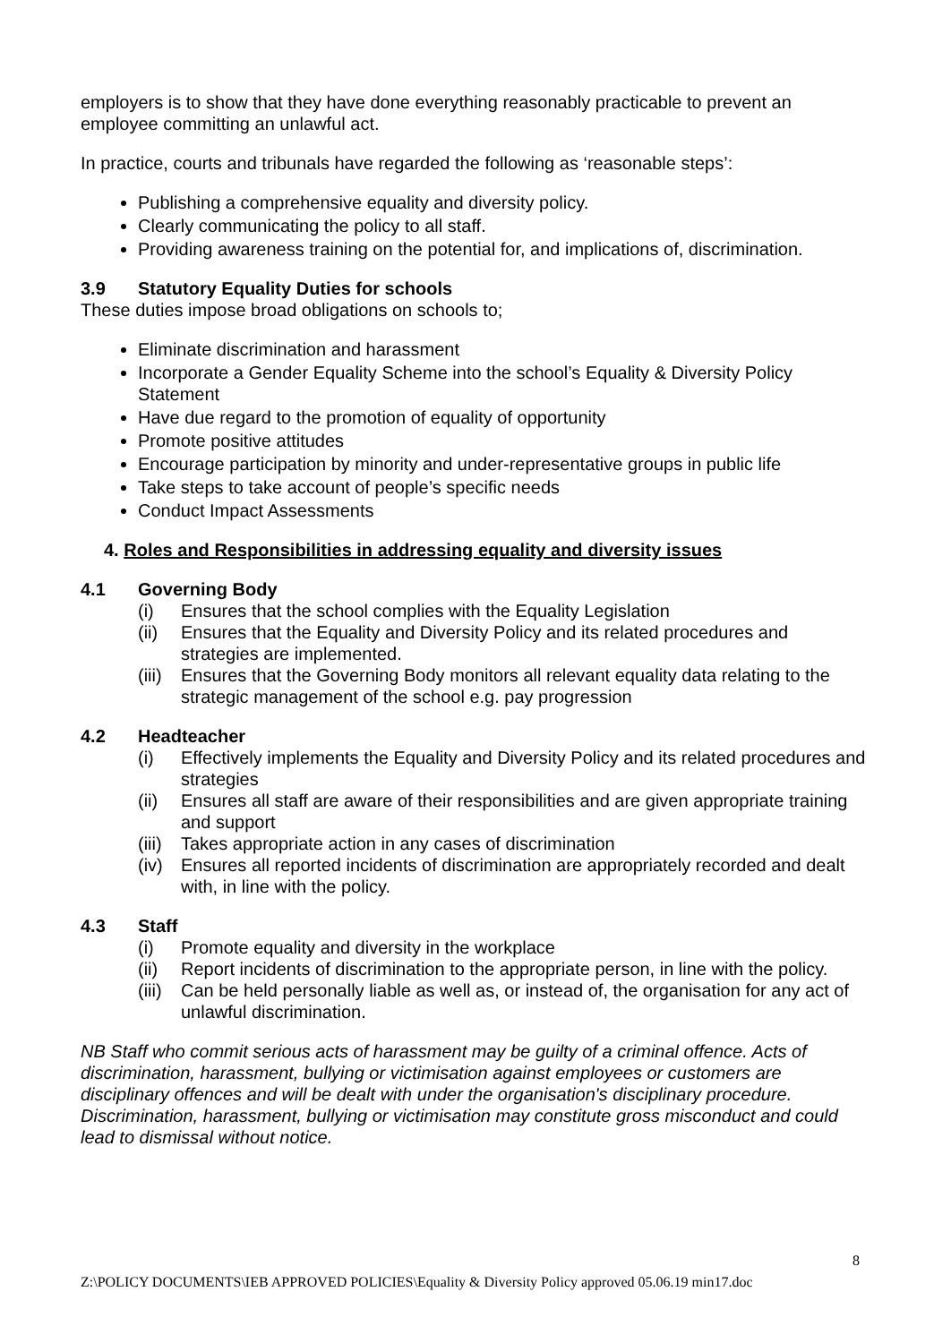employers is to show that they have done everything reasonably practicable to prevent an employee committing an unlawful act.
In practice, courts and tribunals have regarded the following as ‘reasonable steps’:
Publishing a comprehensive equality and diversity policy.
Clearly communicating the policy to all staff.
Providing awareness training on the potential for, and implications of, discrimination.
3.9 Statutory Equality Duties for schools
These duties impose broad obligations on schools to;
Eliminate discrimination and harassment
Incorporate a Gender Equality Scheme into the school’s Equality & Diversity Policy Statement
Have due regard to the promotion of equality of opportunity
Promote positive attitudes
Encourage participation by minority and under-representative groups in public life
Take steps to take account of people’s specific needs
Conduct Impact Assessments
4. Roles and Responsibilities in addressing equality and diversity issues
4.1 Governing Body
(i) Ensures that the school complies with the Equality Legislation
(ii) Ensures that the Equality and Diversity Policy and its related procedures and strategies are implemented.
(iii) Ensures that the Governing Body monitors all relevant equality data relating to the strategic management of the school e.g. pay progression
4.2 Headteacher
(i) Effectively implements the Equality and Diversity Policy and its related procedures and strategies
(ii) Ensures all staff are aware of their responsibilities and are given appropriate training and support
(iii) Takes appropriate action in any cases of discrimination
(iv) Ensures all reported incidents of discrimination are appropriately recorded and dealt with, in line with the policy.
4.3 Staff
(i) Promote equality and diversity in the workplace
(ii) Report incidents of discrimination to the appropriate person, in line with the policy.
(iii) Can be held personally liable as well as, or instead of, the organisation for any act of unlawful discrimination.
NB Staff who commit serious acts of harassment may be guilty of a criminal offence. Acts of discrimination, harassment, bullying or victimisation against employees or customers are disciplinary offences and will be dealt with under the organisation's disciplinary procedure. Discrimination, harassment, bullying or victimisation may constitute gross misconduct and could lead to dismissal without notice.
8
Z:\POLICY DOCUMENTS\IEB APPROVED POLICIES\Equality & Diversity Policy approved 05.06.19 min17.doc